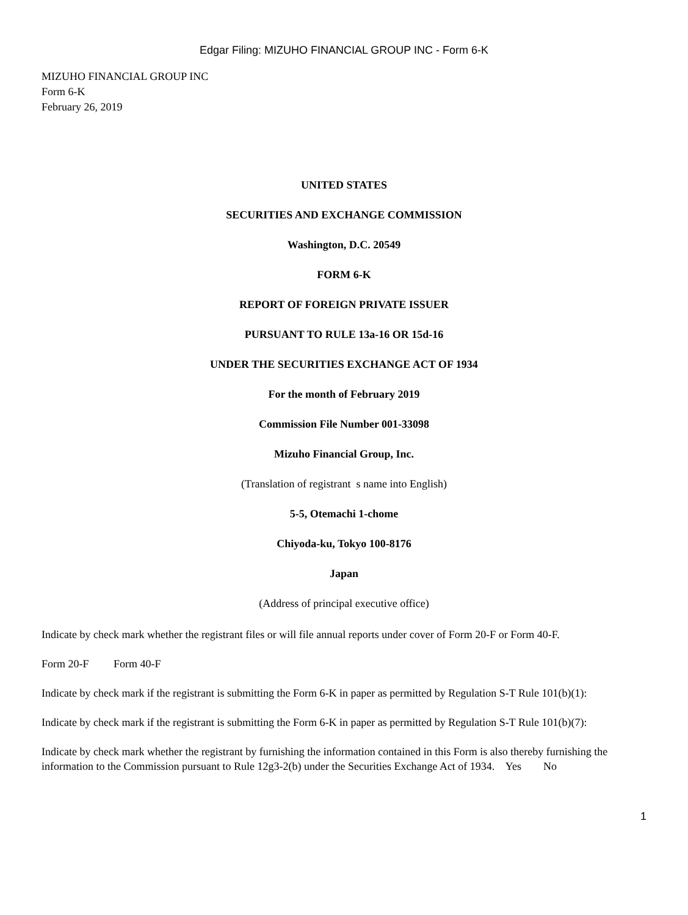Edgar Filing: MIZUHO FINANCIAL GROUP INC - Form 6-K
MIZUHO FINANCIAL GROUP INC
Form 6-K
February 26, 2019
UNITED STATES
SECURITIES AND EXCHANGE COMMISSION
Washington, D.C. 20549
FORM 6-K
REPORT OF FOREIGN PRIVATE ISSUER
PURSUANT TO RULE 13a-16 OR 15d-16
UNDER THE SECURITIES EXCHANGE ACT OF 1934
For the month of February 2019
Commission File Number 001-33098
Mizuho Financial Group, Inc.
(Translation of registrant s name into English)
5-5, Otemachi 1-chome
Chiyoda-ku, Tokyo 100-8176
Japan
(Address of principal executive office)
Indicate by check mark whether the registrant files or will file annual reports under cover of Form 20-F or Form 40-F.
Form 20-F Form 40-F
Indicate by check mark if the registrant is submitting the Form 6-K in paper as permitted by Regulation S-T Rule 101(b)(1):
Indicate by check mark if the registrant is submitting the Form 6-K in paper as permitted by Regulation S-T Rule 101(b)(7):
Indicate by check mark whether the registrant by furnishing the information contained in this Form is also thereby furnishing the information to the Commission pursuant to Rule 12g3-2(b) under the Securities Exchange Act of 1934. Yes No
1